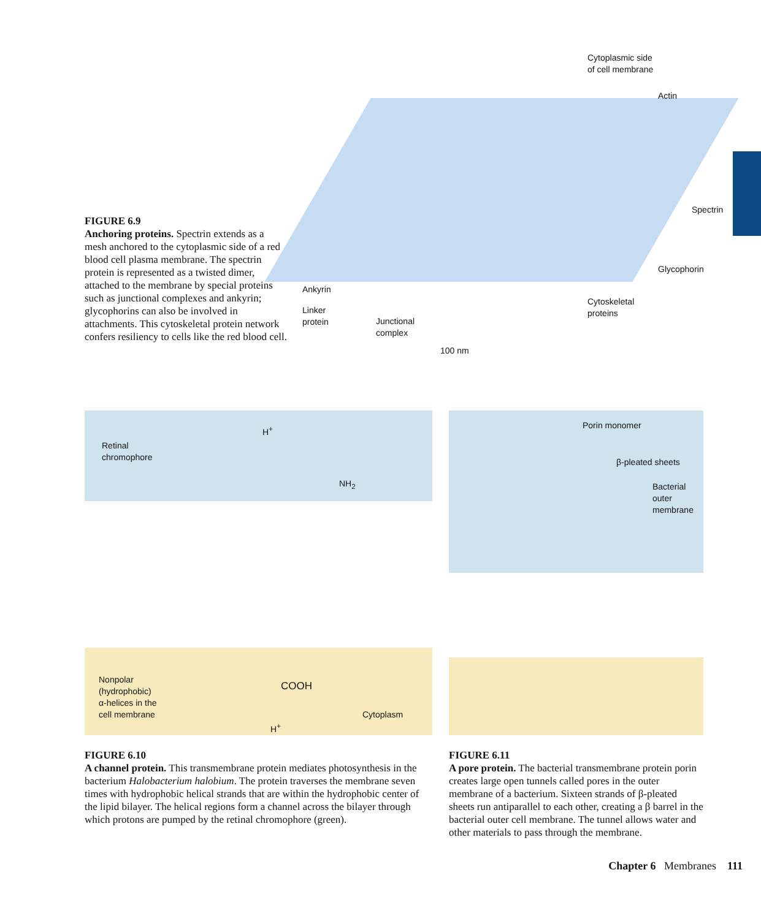FIGURE 6.9
Anchoring proteins. Spectrin extends as a mesh anchored to the cytoplasmic side of a red blood cell plasma membrane. The spectrin protein is represented as a twisted dimer, attached to the membrane by special proteins such as junctional complexes and ankyrin; glycophorins can also be involved in attachments. This cytoskeletal protein network confers resiliency to cells like the red blood cell.
Cytoplasmic side
of cell membrane
Actin
Spectrin
Glycophorin
Ankyrin
Linker
protein
Junctional
complex
Cytoskeletal
proteins
100 nm
H<sup>+</sup>
Retinal
chromophore
NH<sub>2</sub>
Nonpolar
(hydrophobic)
α-helices in the
cell membrane
COOH
Cytoplasm
H<sup>+</sup>
FIGURE 6.10
A channel protein. This transmembrane protein mediates photosynthesis in the bacterium Halobacterium halobium. The protein traverses the membrane seven times with hydrophobic helical strands that are within the hydrophobic center of the lipid bilayer. The helical regions form a channel across the bilayer through which protons are pumped by the retinal chromophore (green).
Porin monomer
β-pleated sheets
Bacterial
outer
membrane
FIGURE 6.11
A pore protein. The bacterial transmembrane protein porin creates large open tunnels called pores in the outer membrane of a bacterium. Sixteen strands of β-pleated sheets run antiparallel to each other, creating a β barrel in the bacterial outer cell membrane. The tunnel allows water and other materials to pass through the membrane.
Chapter 6 Membranes 111